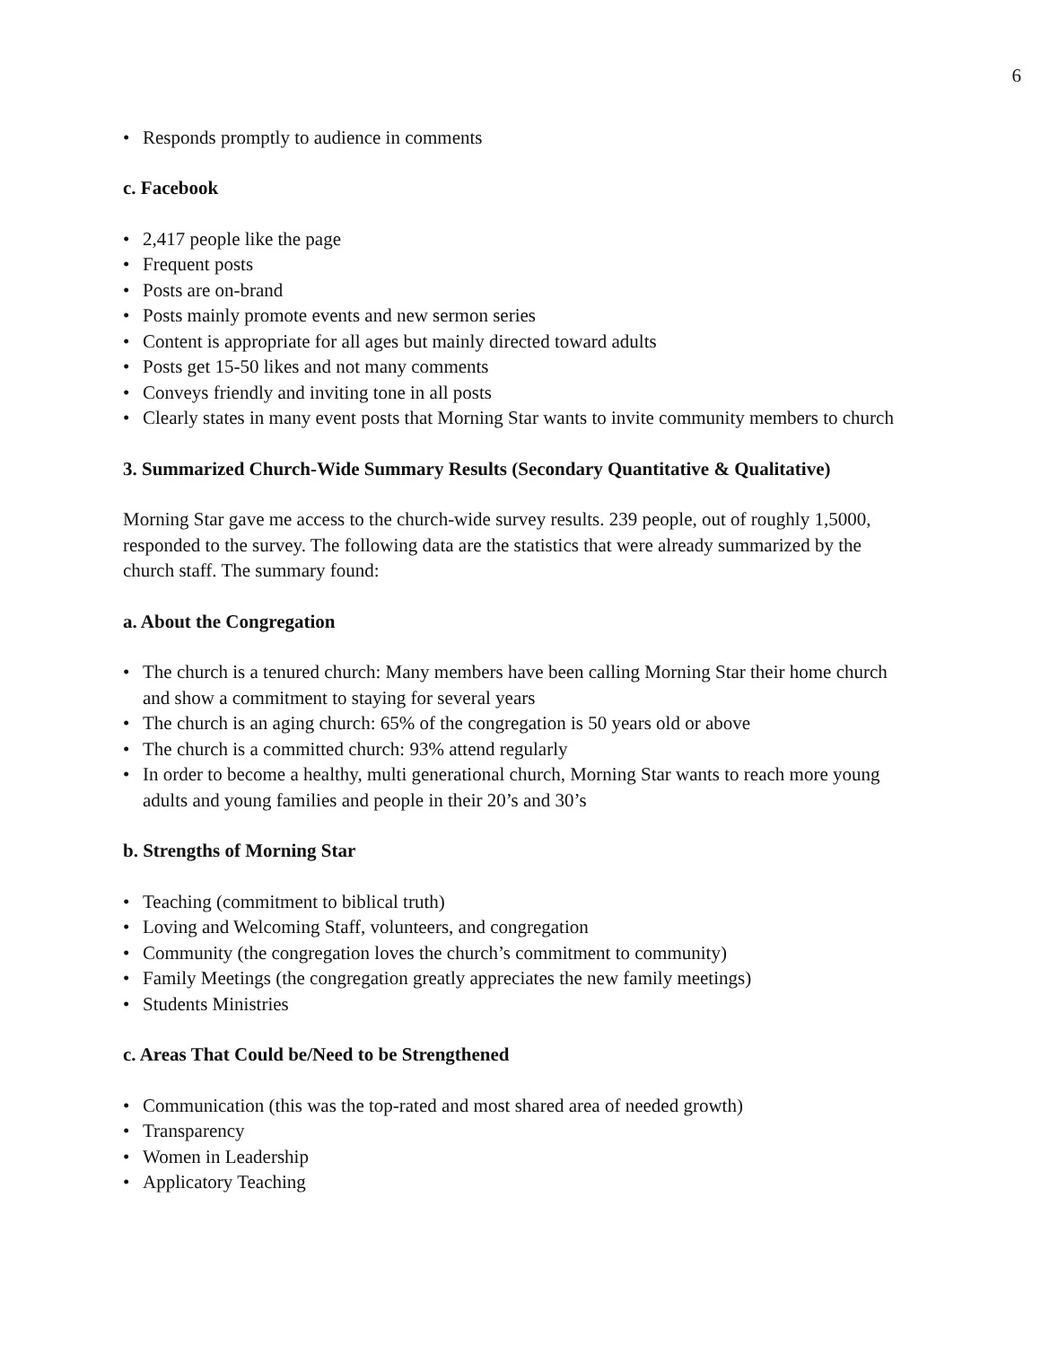6
• Responds promptly to audience in comments
c. Facebook
• 2,417 people like the page
• Frequent posts
• Posts are on-brand
• Posts mainly promote events and new sermon series
• Content is appropriate for all ages but mainly directed toward adults
• Posts get 15-50 likes and not many comments
• Conveys friendly and inviting tone in all posts
• Clearly states in many event posts that Morning Star wants to invite community members to church
3. Summarized Church-Wide Summary Results (Secondary Quantitative & Qualitative)
Morning Star gave me access to the church-wide survey results. 239 people, out of roughly 1,5000, responded to the survey. The following data are the statistics that were already summarized by the church staff. The summary found:
a. About the Congregation
• The church is a tenured church: Many members have been calling Morning Star their home church and show a commitment to staying for several years
• The church is an aging church: 65% of the congregation is 50 years old or above
• The church is a committed church: 93% attend regularly
• In order to become a healthy, multi generational church, Morning Star wants to reach more young adults and young families and people in their 20’s and 30’s
b. Strengths of Morning Star
• Teaching (commitment to biblical truth)
• Loving and Welcoming Staff, volunteers, and congregation
• Community (the congregation loves the church’s commitment to community)
• Family Meetings (the congregation greatly appreciates the new family meetings)
• Students Ministries
c. Areas That Could be/Need to be Strengthened
• Communication (this was the top-rated and most shared area of needed growth)
• Transparency
• Women in Leadership
• Applicatory Teaching